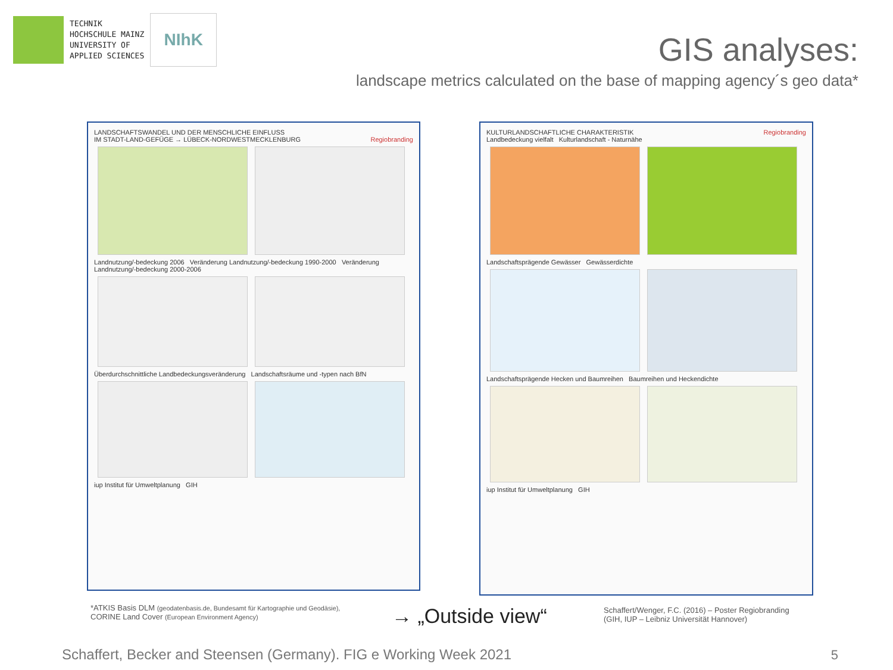TECHNIK
HOCHSCHULE MAINZ
UNIVERSITY OF
APPLIED SCIENCES
NIhK
GIS analyses:
landscape metrics calculated on the base of mapping agency´s geo data*
LANDSCHAFTSWANDEL UND DER MENSCHLICHE EINFLUSS
IM STADT-LAND-GEFÜGE → LÜBECK-NORDWESTMECKLENBURG Regiobranding
Landnutzung/-bedeckung 2006 Veränderung Landnutzung/-bedeckung 1990-2000 Veränderung Landnutzung/-bedeckung 2000-2006
Überdurchschnittliche Landbedeckungsveränderung Landschaftsräume und -typen nach BfN
iup Institut für Umweltplanung GIH
KULTURLANDSCHAFTLICHE CHARAKTERISTIK Regiobranding
Landbedeckung vielfalt Kulturlandschaft - Naturnähe
Landschaftsprägende Gewässer Gewässerdichte
Landschaftsprägende Hecken und Baumreihen Baumreihen und Heckendichte
iup Institut für Umweltplanung GIH
*ATKIS Basis DLM (geodatenbasis.de, Bundesamt für Kartographie und Geodäsie),
CORINE Land Cover (European Environment Agency)
→ „Outside view“
Schaffert/Wenger, F.C. (2016) – Poster Regiobranding
(GIH, IUP – Leibniz Universität Hannover)
Schaffert, Becker and Steensen (Germany). FIG e Working Week 2021
5